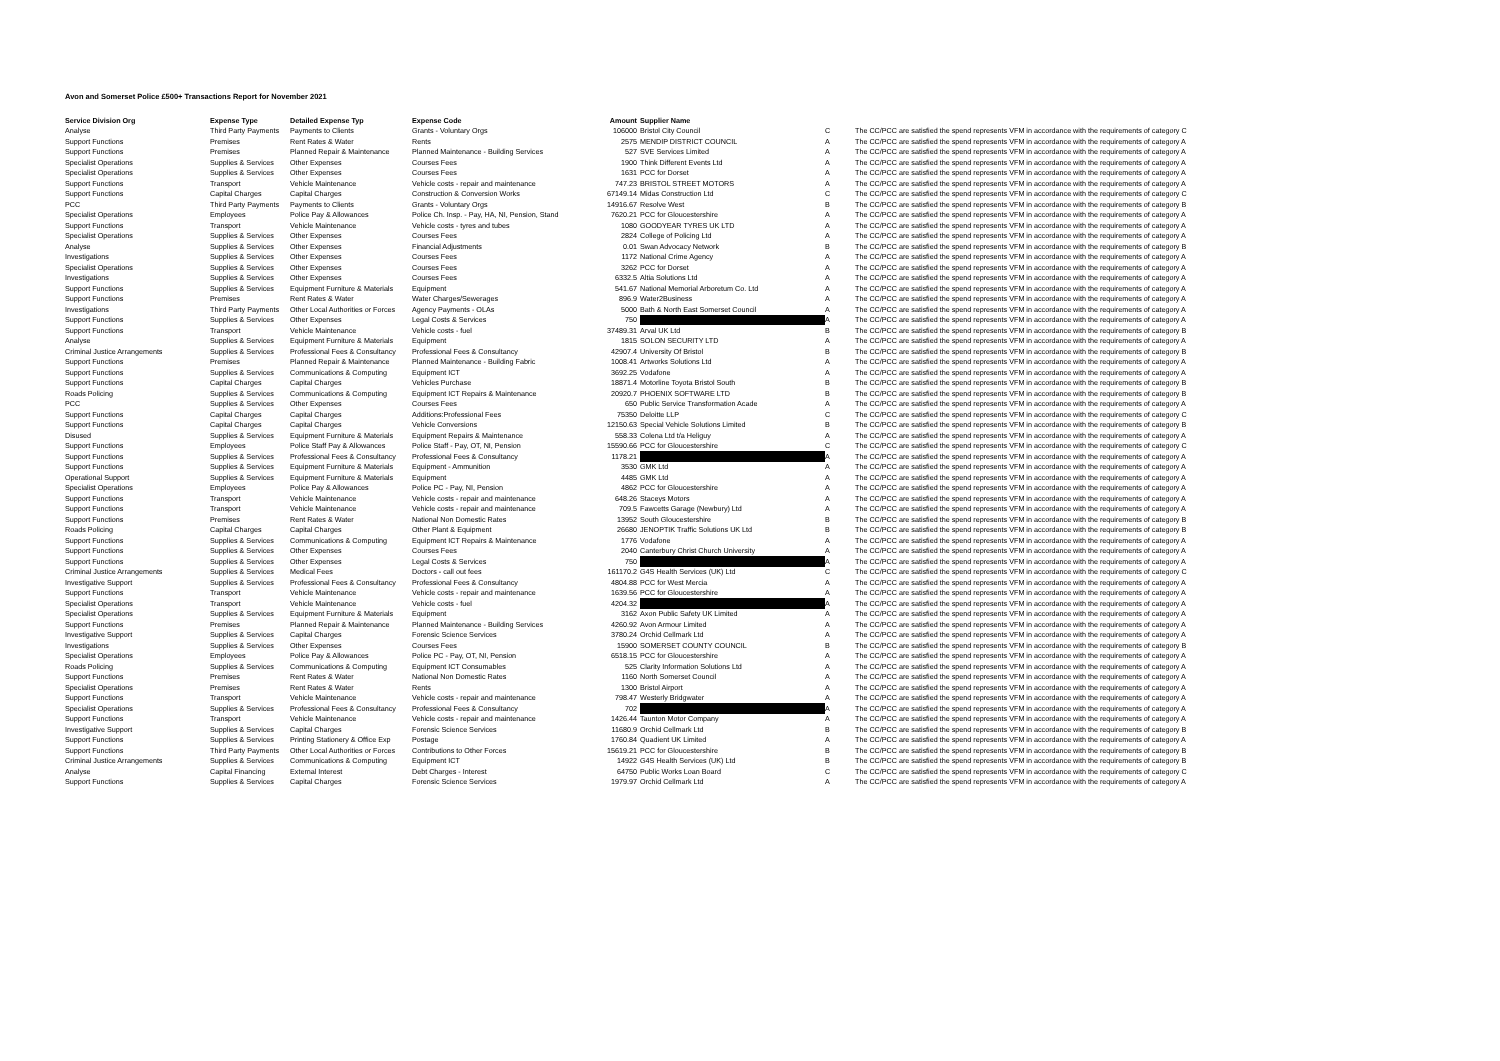Avon and Somerset Police £500+ Transactions Report for November 2021
| Service Division Org | Expense Type | Detailed Expense Typ | Expense Code | Amount | Supplier Name | | |
| --- | --- | --- | --- | --- | --- | --- | --- |
| Analyse | Third Party Payments | Payments to Clients | Grants - Voluntary Orgs | 106000 | Bristol City Council | C | The CC/PCC are satisfied the spend represents VFM in accordance with the requirements of category C |
| Support Functions | Premises | Rent Rates & Water | Rents | 2575 | MENDIP DISTRICT COUNCIL | A | The CC/PCC are satisfied the spend represents VFM in accordance with the requirements of category A |
| Support Functions | Premises | Planned Repair & Maintenance | Planned Maintenance - Building Services | 527 | SVE Services Limited | A | The CC/PCC are satisfied the spend represents VFM in accordance with the requirements of category A |
| Specialist Operations | Supplies & Services | Other Expenses | Courses Fees | 1900 | Think Different Events Ltd | A | The CC/PCC are satisfied the spend represents VFM in accordance with the requirements of category A |
| Specialist Operations | Supplies & Services | Other Expenses | Courses Fees | 1631 | PCC for Dorset | A | The CC/PCC are satisfied the spend represents VFM in accordance with the requirements of category A |
| Support Functions | Transport | Vehicle Maintenance | Vehicle costs - repair and maintenance | 747.23 | BRISTOL STREET MOTORS | A | The CC/PCC are satisfied the spend represents VFM in accordance with the requirements of category A |
| Support Functions | Capital Charges | Capital Charges | Construction & Conversion Works | 67149.14 | Midas Construction Ltd | C | The CC/PCC are satisfied the spend represents VFM in accordance with the requirements of category C |
| PCC | Third Party Payments | Payments to Clients | Grants - Voluntary Orgs | 14916.67 | Resolve West | B | The CC/PCC are satisfied the spend represents VFM in accordance with the requirements of category B |
| Specialist Operations | Employees | Police Pay & Allowances | Police Ch. Insp. - Pay, HA, NI, Pension, Stand | 7620.21 | PCC for Gloucestershire | A | The CC/PCC are satisfied the spend represents VFM in accordance with the requirements of category A |
| Support Functions | Transport | Vehicle Maintenance | Vehicle costs - tyres and tubes | 1080 | GOODYEAR TYRES UK LTD | A | The CC/PCC are satisfied the spend represents VFM in accordance with the requirements of category A |
| Specialist Operations | Supplies & Services | Other Expenses | Courses Fees | 2824 | College of Policing Ltd | A | The CC/PCC are satisfied the spend represents VFM in accordance with the requirements of category A |
| Analyse | Supplies & Services | Other Expenses | Financial Adjustments | 0.01 | Swan Advocacy Network | B | The CC/PCC are satisfied the spend represents VFM in accordance with the requirements of category B |
| Investigations | Supplies & Services | Other Expenses | Courses Fees | 1172 | National Crime Agency | A | The CC/PCC are satisfied the spend represents VFM in accordance with the requirements of category A |
| Specialist Operations | Supplies & Services | Other Expenses | Courses Fees | 3262 | PCC for Dorset | A | The CC/PCC are satisfied the spend represents VFM in accordance with the requirements of category A |
| Investigations | Supplies & Services | Other Expenses | Courses Fees | 6332.5 | Altia Solutions Ltd | A | The CC/PCC are satisfied the spend represents VFM in accordance with the requirements of category A |
| Support Functions | Supplies & Services | Equipment Furniture & Materials | Equipment | 541.67 | National Memorial Arboretum Co. Ltd | A | The CC/PCC are satisfied the spend represents VFM in accordance with the requirements of category A |
| Support Functions | Premises | Rent Rates & Water | Water Charges/Sewerages | 896.9 | Water2Business | A | The CC/PCC are satisfied the spend represents VFM in accordance with the requirements of category A |
| Investigations | Third Party Payments | Other Local Authorities or Forces | Agency Payments - OLAs | 5000 | Bath & North East Somerset Council | A | The CC/PCC are satisfied the spend represents VFM in accordance with the requirements of category A |
| Support Functions | Supplies & Services | Other Expenses | Legal Costs & Services | 750 | | A | The CC/PCC are satisfied the spend represents VFM in accordance with the requirements of category A |
| Support Functions | Transport | Vehicle Maintenance | Vehicle costs - fuel | 37489.31 | Arval UK Ltd | B | The CC/PCC are satisfied the spend represents VFM in accordance with the requirements of category B |
| Analyse | Supplies & Services | Equipment Furniture & Materials | Equipment | 1815 | SOLON SECURITY LTD | A | The CC/PCC are satisfied the spend represents VFM in accordance with the requirements of category A |
| Criminal Justice Arrangements | Supplies & Services | Professional Fees & Consultancy | Professional Fees & Consultancy | 42907.4 | University Of Bristol | B | The CC/PCC are satisfied the spend represents VFM in accordance with the requirements of category B |
| Support Functions | Premises | Planned Repair & Maintenance | Planned Maintenance - Building Fabric | 1008.41 | Artworks Solutions Ltd | A | The CC/PCC are satisfied the spend represents VFM in accordance with the requirements of category A |
| Support Functions | Supplies & Services | Communications & Computing | Equipment ICT | 3692.25 | Vodafone | A | The CC/PCC are satisfied the spend represents VFM in accordance with the requirements of category A |
| Support Functions | Capital Charges | Capital Charges | Vehicles Purchase | 18871.4 | Motorline Toyota Bristol South | B | The CC/PCC are satisfied the spend represents VFM in accordance with the requirements of category B |
| Roads Policing | Supplies & Services | Communications & Computing | Equipment ICT Repairs & Maintenance | 20920.7 | PHOENIX SOFTWARE LTD | B | The CC/PCC are satisfied the spend represents VFM in accordance with the requirements of category B |
| PCC | Supplies & Services | Other Expenses | Courses Fees | 650 | Public Service Transformation Acade | A | The CC/PCC are satisfied the spend represents VFM in accordance with the requirements of category A |
| Support Functions | Capital Charges | Capital Charges | Additions:Professional Fees | 75350 | Deloitte LLP | C | The CC/PCC are satisfied the spend represents VFM in accordance with the requirements of category C |
| Support Functions | Capital Charges | Capital Charges | Vehicle Conversions | 12150.63 | Special Vehicle Solutions Limited | B | The CC/PCC are satisfied the spend represents VFM in accordance with the requirements of category B |
| Disused | Supplies & Services | Equipment Furniture & Materials | Equipment Repairs & Maintenance | 558.33 | Colena Ltd t/a Heliguy | A | The CC/PCC are satisfied the spend represents VFM in accordance with the requirements of category A |
| Support Functions | Employees | Police Staff Pay & Allowances | Police Staff - Pay, OT, NI, Pension | 15590.66 | PCC for Gloucestershire | C | The CC/PCC are satisfied the spend represents VFM in accordance with the requirements of category C |
| Support Functions | Supplies & Services | Professional Fees & Consultancy | Professional Fees & Consultancy | 1178.21 | | A | The CC/PCC are satisfied the spend represents VFM in accordance with the requirements of category A |
| Support Functions | Supplies & Services | Equipment Furniture & Materials | Equipment - Ammunition | 3530 | GMK Ltd | A | The CC/PCC are satisfied the spend represents VFM in accordance with the requirements of category A |
| Operational Support | Supplies & Services | Equipment Furniture & Materials | Equipment | 4485 | GMK Ltd | A | The CC/PCC are satisfied the spend represents VFM in accordance with the requirements of category A |
| Specialist Operations | Employees | Police Pay & Allowances | Police PC - Pay, NI, Pension | 4862 | PCC for Gloucestershire | A | The CC/PCC are satisfied the spend represents VFM in accordance with the requirements of category A |
| Support Functions | Transport | Vehicle Maintenance | Vehicle costs - repair and maintenance | 648.26 | Staceys Motors | A | The CC/PCC are satisfied the spend represents VFM in accordance with the requirements of category A |
| Support Functions | Transport | Vehicle Maintenance | Vehicle costs - repair and maintenance | 709.5 | Fawcetts Garage (Newbury) Ltd | A | The CC/PCC are satisfied the spend represents VFM in accordance with the requirements of category A |
| Support Functions | Premises | Rent Rates & Water | National Non Domestic Rates | 13952 | South Gloucestershire | B | The CC/PCC are satisfied the spend represents VFM in accordance with the requirements of category B |
| Roads Policing | Capital Charges | Capital Charges | Other Plant & Equipment | 26680 | JENOPTIK Traffic Solutions UK Ltd | B | The CC/PCC are satisfied the spend represents VFM in accordance with the requirements of category B |
| Support Functions | Supplies & Services | Communications & Computing | Equipment ICT Repairs & Maintenance | 1776 | Vodafone | A | The CC/PCC are satisfied the spend represents VFM in accordance with the requirements of category A |
| Support Functions | Supplies & Services | Other Expenses | Courses Fees | 2040 | Canterbury Christ Church University | A | The CC/PCC are satisfied the spend represents VFM in accordance with the requirements of category A |
| Support Functions | Supplies & Services | Other Expenses | Legal Costs & Services | 750 | | A | The CC/PCC are satisfied the spend represents VFM in accordance with the requirements of category A |
| Criminal Justice Arrangements | Supplies & Services | Medical Fees | Doctors - call out fees | 161170.2 | G4S Health Services (UK) Ltd | C | The CC/PCC are satisfied the spend represents VFM in accordance with the requirements of category C |
| Investigative Support | Supplies & Services | Professional Fees & Consultancy | Professional Fees & Consultancy | 4804.88 | PCC for West Mercia | A | The CC/PCC are satisfied the spend represents VFM in accordance with the requirements of category A |
| Support Functions | Transport | Vehicle Maintenance | Vehicle costs - repair and maintenance | 1639.56 | PCC for Gloucestershire | A | The CC/PCC are satisfied the spend represents VFM in accordance with the requirements of category A |
| Specialist Operations | Transport | Vehicle Maintenance | Vehicle costs - fuel | 4204.32 | | A | The CC/PCC are satisfied the spend represents VFM in accordance with the requirements of category A |
| Specialist Operations | Supplies & Services | Equipment Furniture & Materials | Equipment | 3162 | Axon Public Safety UK Limited | A | The CC/PCC are satisfied the spend represents VFM in accordance with the requirements of category A |
| Support Functions | Premises | Planned Repair & Maintenance | Planned Maintenance - Building Services | 4260.92 | Avon Armour Limited | A | The CC/PCC are satisfied the spend represents VFM in accordance with the requirements of category A |
| Investigative Support | Supplies & Services | Capital Charges | Forensic Science Services | 3780.24 | Orchid Cellmark Ltd | A | The CC/PCC are satisfied the spend represents VFM in accordance with the requirements of category A |
| Investigations | Supplies & Services | Other Expenses | Courses Fees | 15900 | SOMERSET COUNTY COUNCIL | B | The CC/PCC are satisfied the spend represents VFM in accordance with the requirements of category B |
| Specialist Operations | Employees | Police Pay & Allowances | Police PC - Pay, OT, NI, Pension | 6518.15 | PCC for Gloucestershire | A | The CC/PCC are satisfied the spend represents VFM in accordance with the requirements of category A |
| Roads Policing | Supplies & Services | Communications & Computing | Equipment ICT Consumables | 525 | Clarity Information Solutions Ltd | A | The CC/PCC are satisfied the spend represents VFM in accordance with the requirements of category A |
| Support Functions | Premises | Rent Rates & Water | National Non Domestic Rates | 1160 | North Somerset Council | A | The CC/PCC are satisfied the spend represents VFM in accordance with the requirements of category A |
| Specialist Operations | Premises | Rent Rates & Water | Rents | 1300 | Bristol Airport | A | The CC/PCC are satisfied the spend represents VFM in accordance with the requirements of category A |
| Support Functions | Transport | Vehicle Maintenance | Vehicle costs - repair and maintenance | 798.47 | Westerly Bridgwater | A | The CC/PCC are satisfied the spend represents VFM in accordance with the requirements of category A |
| Specialist Operations | Supplies & Services | Professional Fees & Consultancy | Professional Fees & Consultancy | 702 | | A | The CC/PCC are satisfied the spend represents VFM in accordance with the requirements of category A |
| Support Functions | Transport | Vehicle Maintenance | Vehicle costs - repair and maintenance | 1426.44 | Taunton Motor Company | A | The CC/PCC are satisfied the spend represents VFM in accordance with the requirements of category A |
| Investigative Support | Supplies & Services | Capital Charges | Forensic Science Services | 11680.9 | Orchid Cellmark Ltd | B | The CC/PCC are satisfied the spend represents VFM in accordance with the requirements of category B |
| Support Functions | Supplies & Services | Printing Stationery & Office Exp | Postage | 1760.84 | Quadient UK Limited | A | The CC/PCC are satisfied the spend represents VFM in accordance with the requirements of category A |
| Support Functions | Third Party Payments | Other Local Authorities or Forces | Contributions to Other Forces | 15619.21 | PCC for Gloucestershire | B | The CC/PCC are satisfied the spend represents VFM in accordance with the requirements of category B |
| Criminal Justice Arrangements | Supplies & Services | Communications & Computing | Equipment ICT | 14922 | G4S Health Services (UK) Ltd | B | The CC/PCC are satisfied the spend represents VFM in accordance with the requirements of category B |
| Analyse | Capital Financing | External Interest | Debt Charges - Interest | 64750 | Public Works Loan Board | C | The CC/PCC are satisfied the spend represents VFM in accordance with the requirements of category C |
| Support Functions | Supplies & Services | Capital Charges | Forensic Science Services | 1979.97 | Orchid Cellmark Ltd | A | The CC/PCC are satisfied the spend represents VFM in accordance with the requirements of category A |